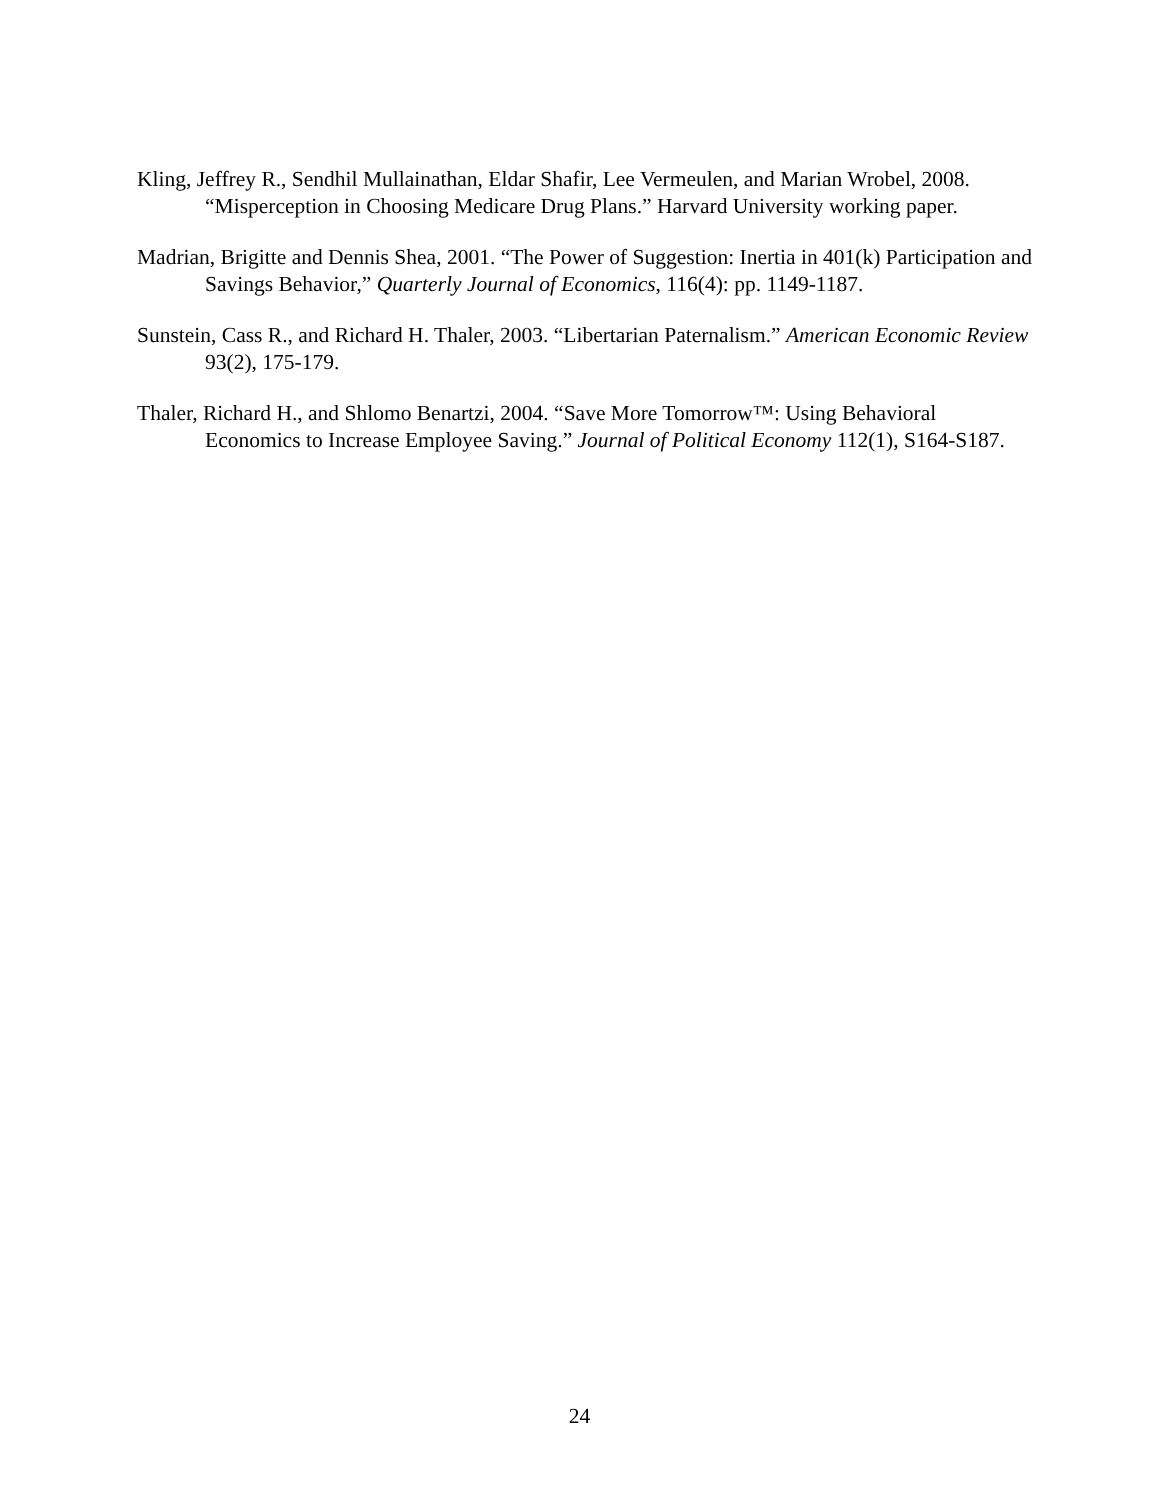Kling, Jeffrey R., Sendhil Mullainathan, Eldar Shafir, Lee Vermeulen, and Marian Wrobel, 2008. “Misperception in Choosing Medicare Drug Plans.” Harvard University working paper.
Madrian, Brigitte and Dennis Shea, 2001. “The Power of Suggestion: Inertia in 401(k) Participation and Savings Behavior,” Quarterly Journal of Economics, 116(4): pp. 1149-1187.
Sunstein, Cass R., and Richard H. Thaler, 2003. “Libertarian Paternalism.” American Economic Review 93(2), 175-179.
Thaler, Richard H., and Shlomo Benartzi, 2004. “Save More Tomorrow™: Using Behavioral Economics to Increase Employee Saving.” Journal of Political Economy 112(1), S164-S187.
24